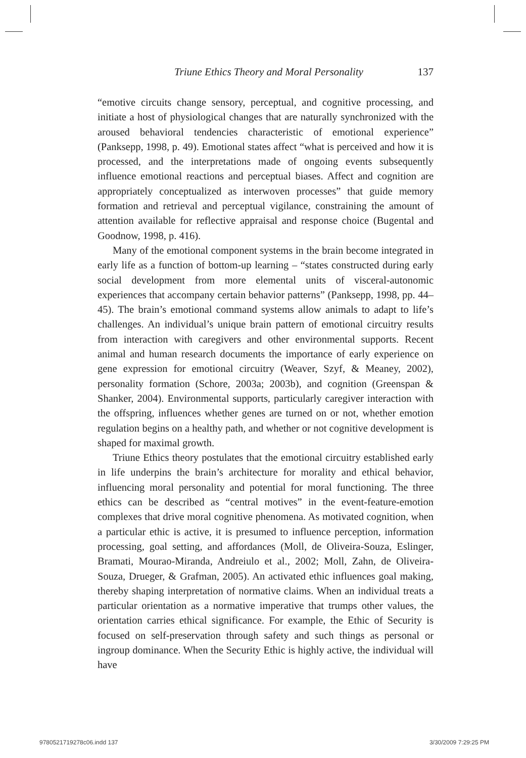Triune Ethics Theory and Moral Personality 137
“emotive circuits change sensory, perceptual, and cognitive processing, and initiate a host of physiological changes that are naturally synchronized with the aroused behavioral tendencies characteristic of emotional experience” (Panksepp, 1998, p. 49). Emotional states affect “what is perceived and how it is processed, and the interpretations made of ongoing events subsequently influence emotional reactions and perceptual biases. Affect and cognition are appropriately conceptualized as interwoven processes” that guide memory formation and retrieval and perceptual vigilance, constraining the amount of attention available for reflective appraisal and response choice (Bugental and Goodnow, 1998, p. 416).
Many of the emotional component systems in the brain become integrated in early life as a function of bottom-up learning – “states constructed during early social development from more elemental units of visceral-autonomic experiences that accompany certain behavior patterns” (Panksepp, 1998, pp. 44–45). The brain’s emotional command systems allow animals to adapt to life’s challenges. An individual’s unique brain pattern of emotional circuitry results from interaction with caregivers and other environmental supports. Recent animal and human research documents the importance of early experience on gene expression for emotional circuitry (Weaver, Szyf, & Meaney, 2002), personality formation (Schore, 2003a; 2003b), and cognition (Greenspan & Shanker, 2004). Environmental supports, particularly caregiver interaction with the offspring, influences whether genes are turned on or not, whether emotion regulation begins on a healthy path, and whether or not cognitive development is shaped for maximal growth.
Triune Ethics theory postulates that the emotional circuitry established early in life underpins the brain’s architecture for morality and ethical behavior, influencing moral personality and potential for moral functioning. The three ethics can be described as “central motives” in the event-feature-emotion complexes that drive moral cognitive phenomena. As motivated cognition, when a particular ethic is active, it is presumed to influence perception, information processing, goal setting, and affordances (Moll, de Oliveira-Souza, Eslinger, Bramati, Mourao-Miranda, Andreiulo et al., 2002; Moll, Zahn, de Oliveira-Souza, Drueger, & Grafman, 2005). An activated ethic influences goal making, thereby shaping interpretation of normative claims. When an individual treats a particular orientation as a normative imperative that trumps other values, the orientation carries ethical significance. For example, the Ethic of Security is focused on self-preservation through safety and such things as personal or ingroup dominance. When the Security Ethic is highly active, the individual will have
9780521719278c06.indd 137 3/30/2009 7:29:25 PM